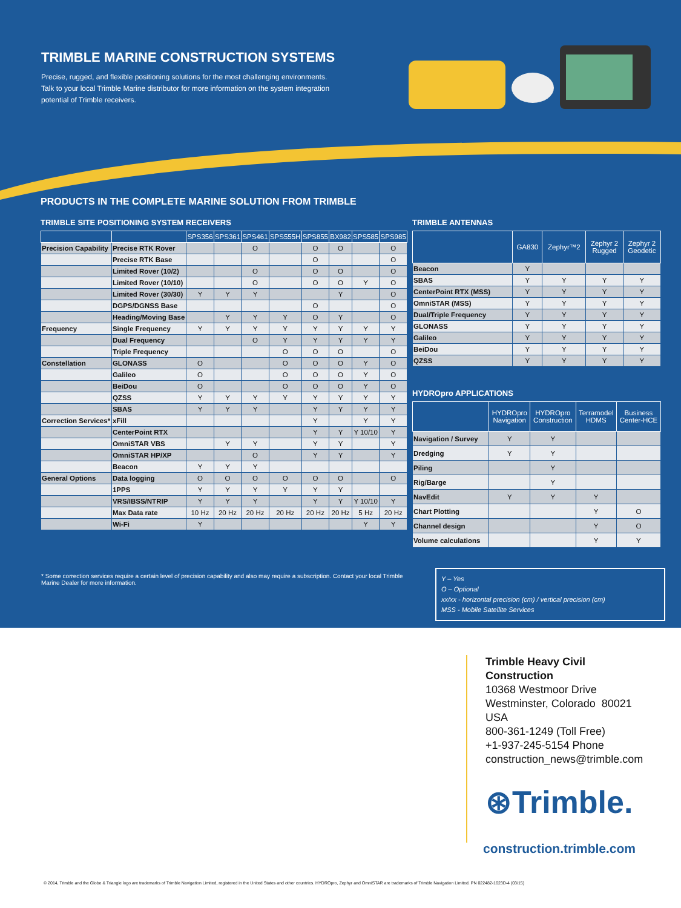TRIMBLE MARINE CONSTRUCTION SYSTEMS
Precise, rugged, and flexible positioning solutions for the most challenging environments. Talk to your local Trimble Marine distributor for more information on the system integration potential of Trimble receivers.
PRODUCTS IN THE COMPLETE MARINE SOLUTION FROM TRIMBLE
TRIMBLE SITE POSITIONING SYSTEM RECEIVERS
| | | SPS356 | SPS361 | SPS461 | SPS555H | SPS855 | BX982 | SPS585 | SPS985 |
| --- | --- | --- | --- | --- | --- | --- | --- | --- | --- |
| Precision Capability | Precise RTK Rover | | | O | | O | O | | O |
| | Precise RTK Base | | | | | O | | | O |
| | Limited Rover (10/2) | | | O | | O | O | | O |
| | Limited Rover (10/10) | | | O | | O | O | Y | O |
| | Limited Rover (30/30) | Y | Y | Y | | | Y | | O |
| | DGPS/DGNSS Base | | | | | O | | | O |
| | Heading/Moving Base | | Y | Y | Y | O | Y | | O |
| Frequency | Single Frequency | Y | Y | Y | Y | Y | Y | Y | Y |
| | Dual Frequency | | | O | Y | Y | Y | Y | Y |
| | Triple Frequency | | | | O | O | O | | O |
| Constellation | GLONASS | O | | | O | O | O | Y | O |
| | Galileo | O | | | O | O | O | Y | O |
| | BeiDou | O | | | O | O | O | Y | O |
| | QZSS | Y | Y | Y | Y | Y | Y | Y | Y |
| | SBAS | Y | Y | Y | | Y | Y | Y | Y |
| Correction Services* | xFill | | | | | Y | | Y | Y |
| | CenterPoint RTX | | | | | Y | Y | Y 10/10 | Y |
| | OmniSTAR VBS | | Y | Y | | Y | Y | | Y |
| | OmniSTAR HP/XP | | | O | | Y | Y | | Y |
| | Beacon | Y | Y | Y | | | | | |
| General Options | Data logging | O | O | O | O | O | O | | O |
| | 1PPS | Y | Y | Y | Y | Y | Y | | |
| | VRS/IBSS/NTRIP | Y | Y | Y | | Y | Y | Y 10/10 | Y |
| | Max Data rate | 10 Hz | 20 Hz | 20 Hz | 20 Hz | 20 Hz | 20 Hz | 5 Hz | 20 Hz |
| | Wi-Fi | Y | | | | | | Y | Y |
TRIMBLE ANTENNAS
| | GA830 | Zephyr™2 | Zephyr 2 Rugged | Zephyr 2 Geodetic |
| --- | --- | --- | --- | --- |
| Beacon | Y | | | |
| SBAS | Y | Y | Y | Y |
| CenterPoint RTX (MSS) | Y | Y | Y | Y |
| OmniSTAR (MSS) | Y | Y | Y | Y |
| Dual/Triple Frequency | Y | Y | Y | Y |
| GLONASS | Y | Y | Y | Y |
| Galileo | Y | Y | Y | Y |
| BeiDou | Y | Y | Y | Y |
| QZSS | Y | Y | Y | Y |
HYDROpro APPLICATIONS
| | HYDROpro Navigation | HYDROpro Construction | Terramodel HDMS | Business Center-HCE |
| --- | --- | --- | --- | --- |
| Navigation / Survey | Y | Y | | |
| Dredging | Y | Y | | |
| Piling | | Y | | |
| Rig/Barge | | Y | | |
| NavEdit | Y | Y | Y | |
| Chart Plotting | | | Y | O |
| Channel design | | | Y | O |
| Volume calculations | | | Y | Y |
* Some correction services require a certain level of precision capability and also may require a subscription. Contact your local Trimble Marine Dealer for more information.
Y – Yes
O – Optional
xx/xx - horizontal precision (cm) / vertical precision (cm)
MSS - Mobile Satellite Services
Trimble Heavy Civil
Construction
10368 Westmoor Drive
Westminster, Colorado 80021
USA
800-361-1249 (Toll Free)
+1-937-245-5154 Phone
construction_news@trimble.com
⊛Trimble.
construction.trimble.com
© 2014, Trimble and the Globe & Triangle logo are trademarks of Trimble Navigation Limited, registered in the United States and other countries. HYDROpro, Zephyr and OmniSTAR are trademarks of Trimble Navigation Limited. PN 022482-1623D-4 (03/15)